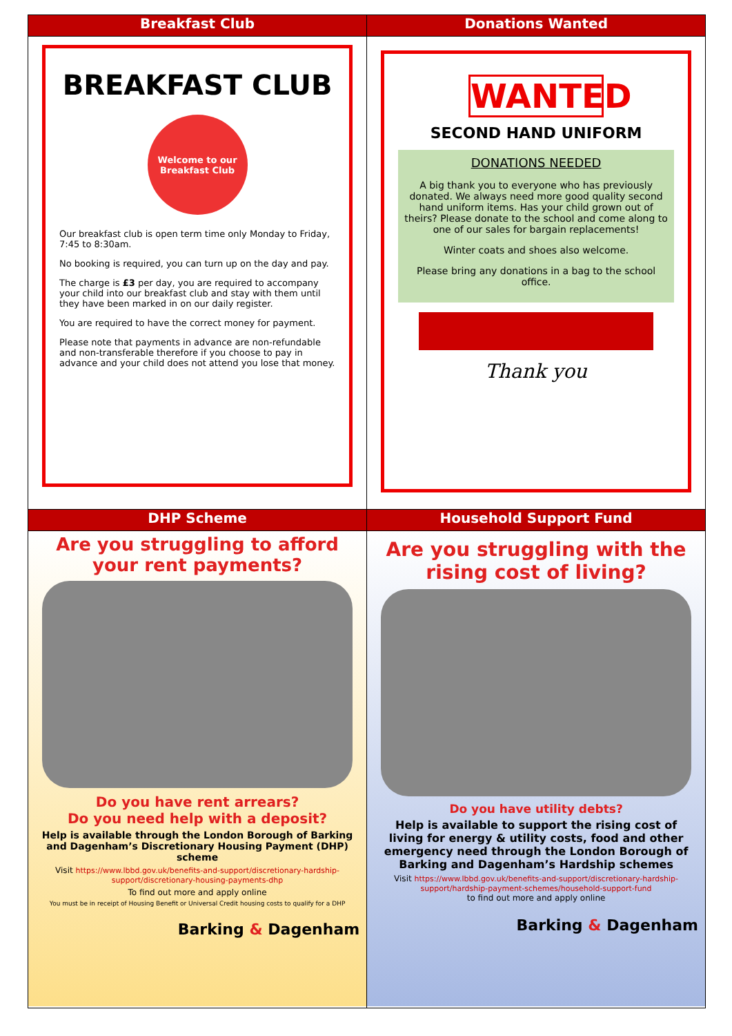| Breakfast Club | Donations Wanted |
| --- | --- |
| BREAKFAST CLUB Welcome to our Breakfast Club Our breakfast club is open term time only Monday to Friday, 7:45 to 8:30am. No booking is required, you can turn up on the day and pay. The charge is £3 per day, you are required to accompany your child into our breakfast club and stay with them until they have been marked in on our daily register. You are required to have the correct money for payment. Please note that payments in advance are non-refundable and non-transferable therefore if you choose to pay in advance and your child does not attend you lose that money. | WANTED SECOND HAND UNIFORM DONATIONS NEEDED A big thank you to everyone who has previously donated. We always need more good quality second hand uniform items. Has your child grown out of theirs? Please donate to the school and come along to one of our sales for bargain replacements! Winter coats and shoes also welcome. Please bring any donations in a bag to the school office. Thank you |
| DHP Scheme | Household Support Fund |
| Are you struggling to afford your rent payments? Do you have rent arrears? Do you need help with a deposit? Help is available through the London Borough of Barking and Dagenham’s Discretionary Housing Payment (DHP) scheme Visit https://www.lbbd.gov.uk/benefits-and-support/discretionary-hardship-support/discretionary-housing-payments-dhp To find out more and apply online You must be in receipt of Housing Benefit or Universal Credit housing costs to qualify for a DHP Barking & Dagenham | Are you struggling with the rising cost of living? Do you have utility debts? Help is available to support the rising cost of living for energy & utility costs, food and other emergency need through the London Borough of Barking and Dagenham’s Hardship schemes Visit https://www.lbbd.gov.uk/benefits-and-support/discretionary-hardship-support/hardship-payment-schemes/household-support-fund to find out more and apply online Barking & Dagenham |